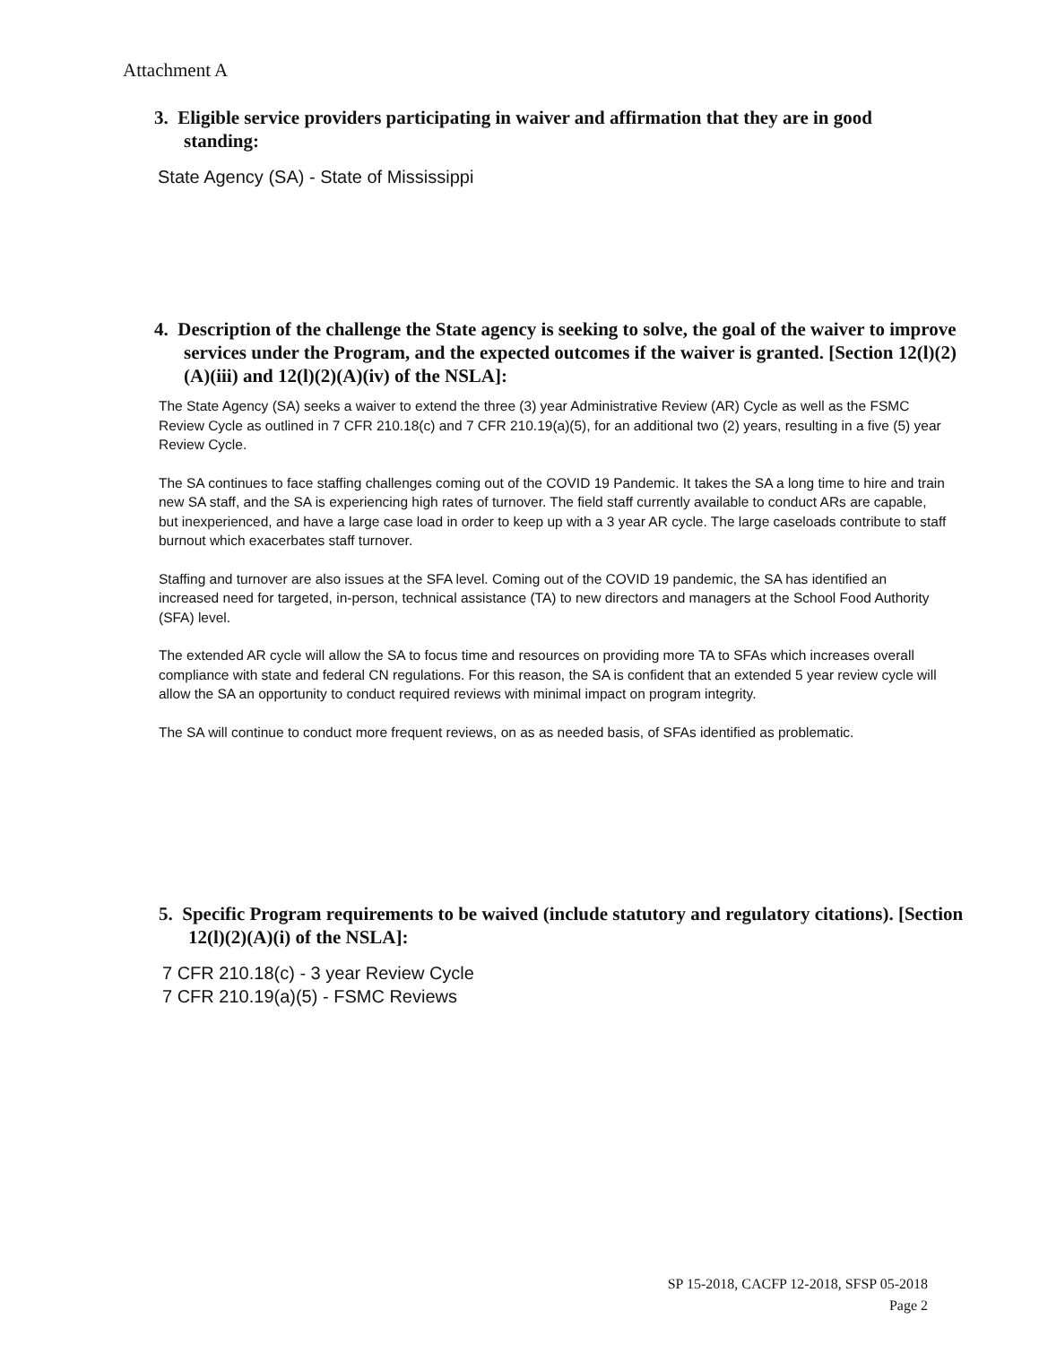Attachment A
3. Eligible service providers participating in waiver and affirmation that they are in good standing:
State Agency (SA) - State of Mississippi
4. Description of the challenge the State agency is seeking to solve, the goal of the waiver to improve services under the Program, and the expected outcomes if the waiver is granted. [Section 12(l)(2)(A)(iii) and 12(l)(2)(A)(iv) of the NSLA]:
The State Agency (SA) seeks a waiver to extend the three (3) year Administrative Review (AR) Cycle as well as the FSMC Review Cycle as outlined in 7 CFR 210.18(c) and 7 CFR 210.19(a)(5), for an additional two (2) years, resulting in a five (5) year Review Cycle.
The SA continues to face staffing challenges coming out of the COVID 19 Pandemic. It takes the SA a long time to hire and train new SA staff, and the SA is experiencing high rates of turnover. The field staff currently available to conduct ARs are capable, but inexperienced, and have a large case load in order to keep up with a 3 year AR cycle. The large caseloads contribute to staff burnout which exacerbates staff turnover.
Staffing and turnover are also issues at the SFA level. Coming out of the COVID 19 pandemic, the SA has identified an increased need for targeted, in-person, technical assistance (TA) to new directors and managers at the School Food Authority (SFA) level.
The extended AR cycle will allow the SA to focus time and resources on providing more TA to SFAs which increases overall compliance with state and federal CN regulations. For this reason, the SA is confident that an extended 5 year review cycle will allow the SA an opportunity to conduct required reviews with minimal impact on program integrity.
The SA will continue to conduct more frequent reviews, on as as needed basis, of SFAs identified as problematic.
5. Specific Program requirements to be waived (include statutory and regulatory citations). [Section 12(l)(2)(A)(i) of the NSLA]:
7 CFR 210.18(c) - 3 year Review Cycle
7 CFR 210.19(a)(5) - FSMC Reviews
SP 15-2018, CACFP 12-2018, SFSP 05-2018
Page 2